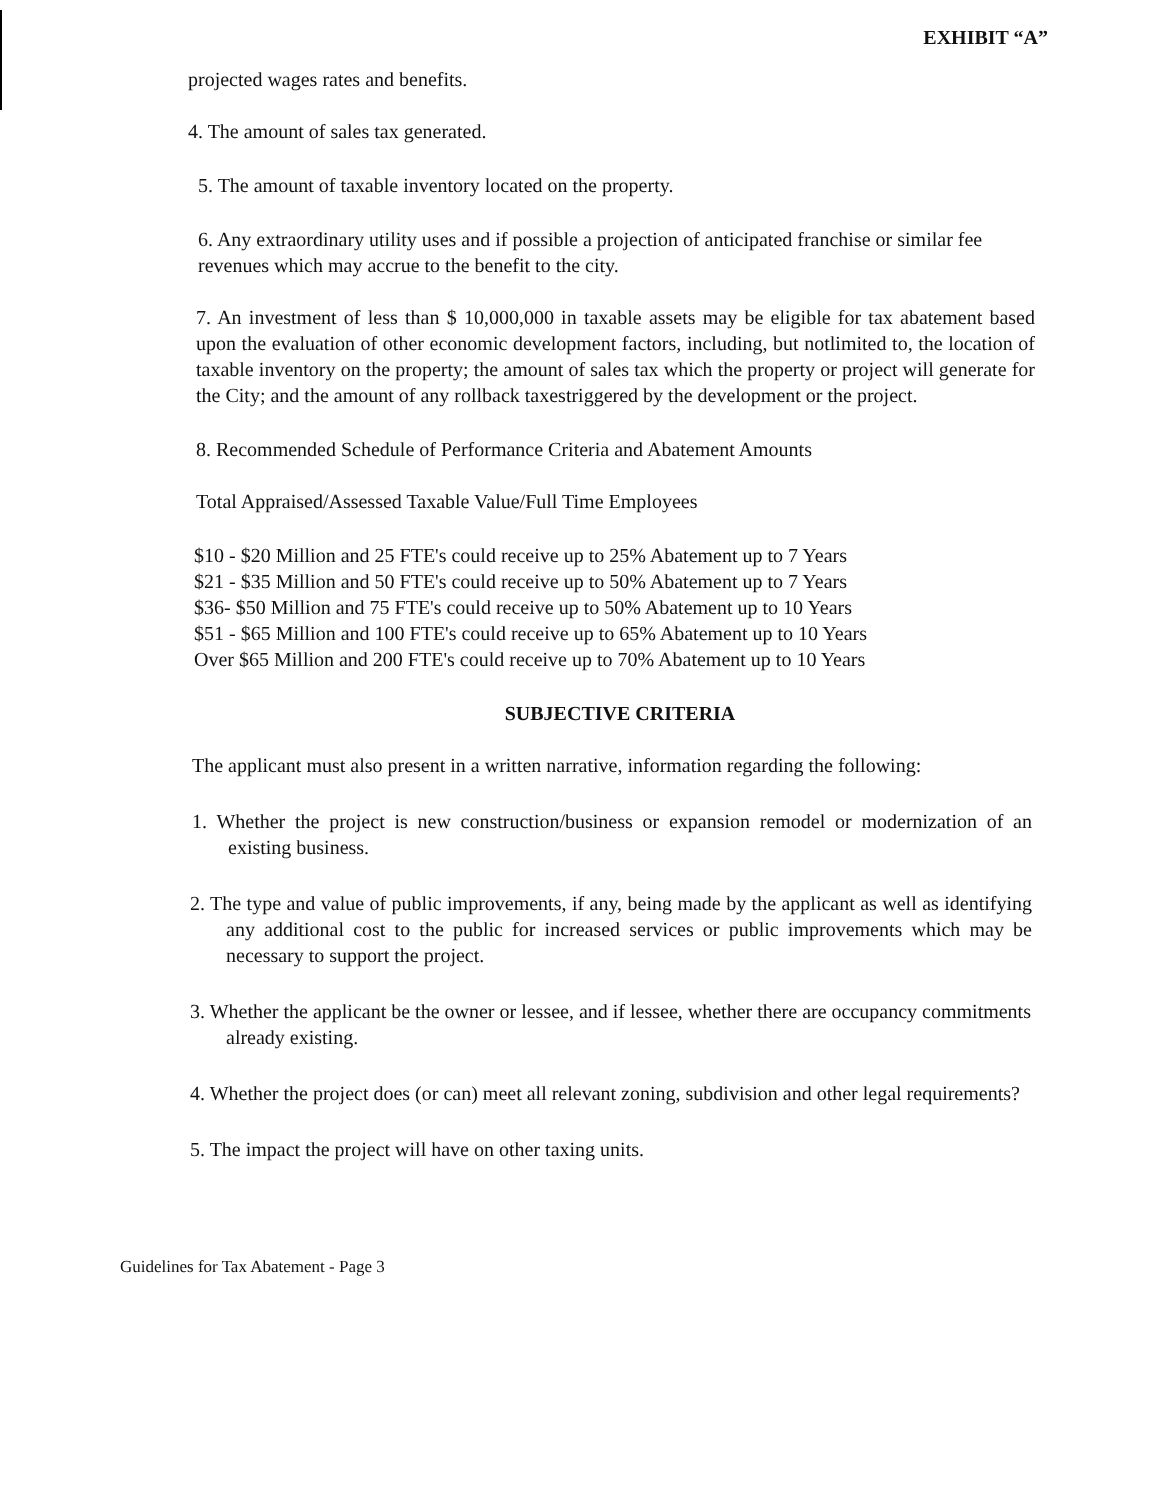EXHIBIT “A”
projected wages rates and benefits.
4. The amount of sales tax generated.
5. The amount of taxable inventory located on the property.
6. Any extraordinary utility uses and if possible a projection of anticipated franchise or similar fee revenues which may accrue to the benefit to the city.
7. An investment of less than $ 10,000,000 in taxable assets may be eligible for tax abatement based upon the evaluation of other economic development factors, including, but notlimited to, the location of taxable inventory on the property; the amount of sales tax which the property or project will generate for the City; and the amount of any rollback taxestriggered by the development or the project.
8. Recommended Schedule of Performance Criteria and Abatement Amounts
Total Appraised/Assessed Taxable Value/Full Time Employees
$10 - $20 Million and 25 FTE's could receive up to 25% Abatement up to 7 Years
$21 - $35 Million and 50 FTE's could receive up to 50% Abatement up to 7 Years
$36- $50 Million and 75 FTE's could receive up to 50% Abatement up to 10 Years
$51 - $65 Million and 100 FTE's could receive up to 65% Abatement up to 10 Years
Over $65 Million and 200 FTE's could receive up to 70% Abatement up to 10 Years
SUBJECTIVE CRITERIA
The applicant must also present in a written narrative, information regarding the following:
1. Whether the project is new construction/business or expansion remodel or modernization of an existing business.
2. The type and value of public improvements, if any, being made by the applicant as well as identifying any additional cost to the public for increased services or public improvements which may be necessary to support the project.
3. Whether the applicant be the owner or lessee, and if lessee, whether there are occupancy commitments already existing.
4. Whether the project does (or can) meet all relevant zoning, subdivision and other legal requirements?
5. The impact the project will have on other taxing units.
Guidelines for Tax Abatement - Page 3